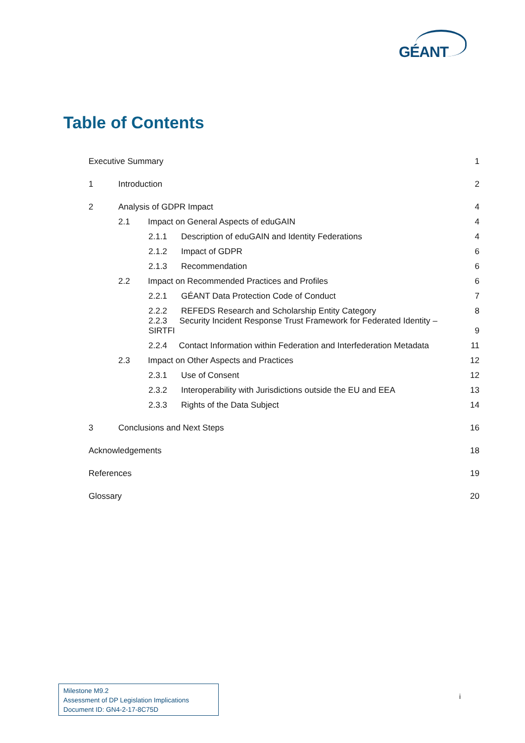GÉANT
Table of Contents
Executive Summary
1
1 Introduction
2
2 Analysis of GDPR Impact
4
2.1 Impact on General Aspects of eduGAIN
4
2.1.1 Description of eduGAIN and Identity Federations
4
2.1.2 Impact of GDPR
6
2.1.3 Recommendation
6
2.2 Impact on Recommended Practices and Profiles
6
2.2.1 GÉANT Data Protection Code of Conduct
7
2.2.2 REFEDS Research and Scholarship Entity Category
8
2.2.3 Security Incident Response Trust Framework for Federated Identity – SIRTFI
9
2.2.4 Contact Information within Federation and Interfederation Metadata
11
2.3 Impact on Other Aspects and Practices
12
2.3.1 Use of Consent
12
2.3.2 Interoperability with Jurisdictions outside the EU and EEA
13
2.3.3 Rights of the Data Subject
14
3 Conclusions and Next Steps
16
Acknowledgements
18
References
19
Glossary
20
Milestone M9.2
Assessment of DP Legislation Implications
Document ID: GN4-2-17-8C75D
i